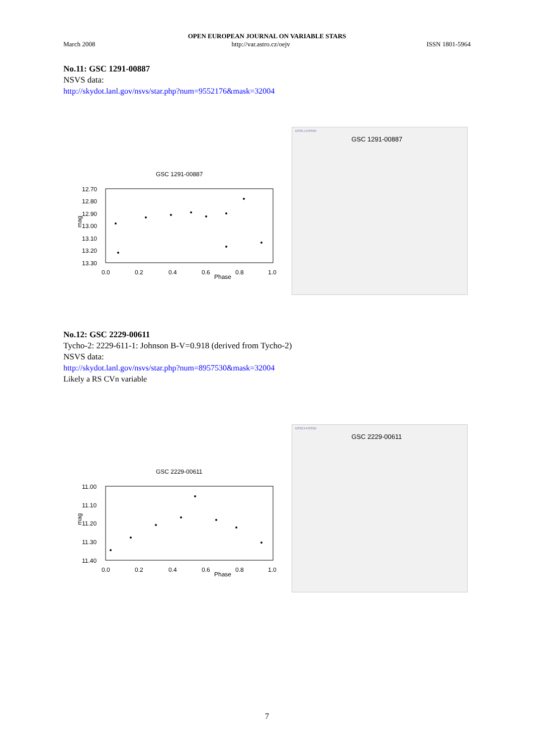OPEN EUROPEAN JOURNAL ON VARIABLE STARS
March 2008 http://var.astro.cz/oejv ISSN 1801-5964
No.11: GSC 1291-00887
NSVS data:
http://skydot.lanl.gov/nsvs/star.php?num=9552176&mask=32004
GSC 1291-00887
12.70
12.80
12.90
13.00
13.10
13.20
13.30
0.0
0.2
0.4
0.6
0.8
1.0
Phase
mag
DSS2.J.POSSII
GSC 1291-00887
No.12: GSC 2229-00611
Tycho-2: 2229-611-1: Johnson B-V=0.918 (derived from Tycho-2)
NSVS data:
http://skydot.lanl.gov/nsvs/star.php?num=8957530&mask=32004
Likely a RS CVn variable
GSC 2229-00611
11.00
11.10
11.20
11.30
11.40
0.0
0.2
0.4
0.6
0.8
1.0
Phase
mag
DSS2.F.POSSII
GSC 2229-00611
7